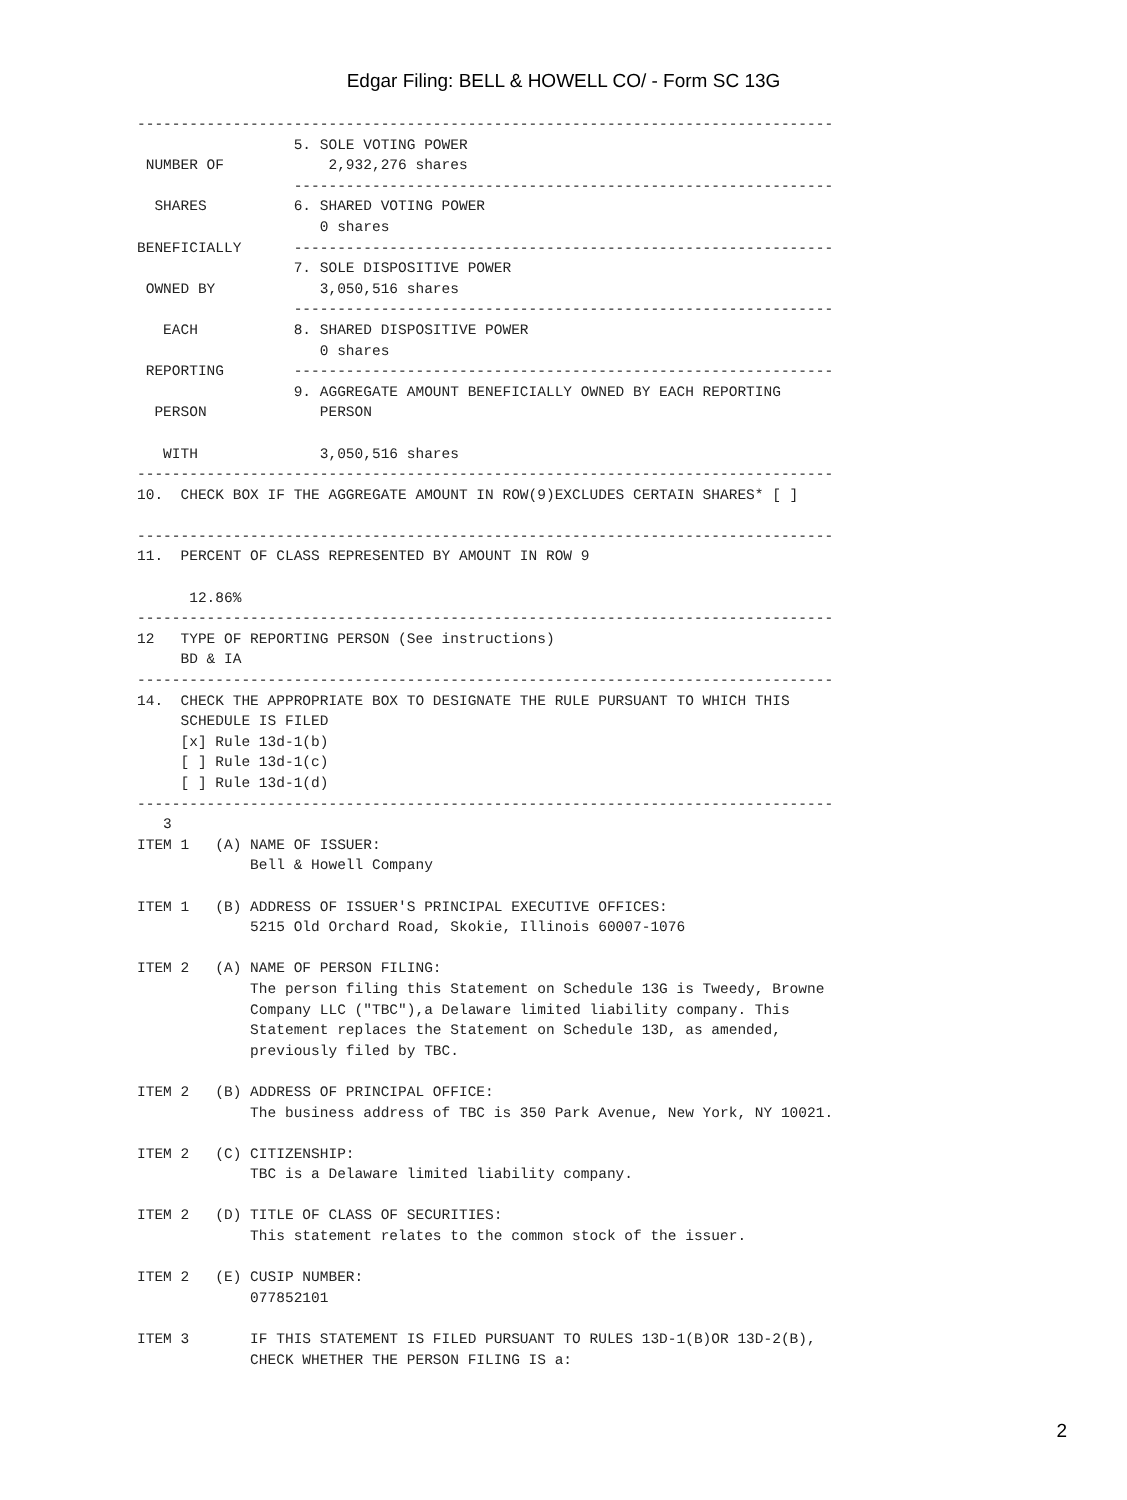Edgar Filing: BELL & HOWELL CO/ - Form SC 13G
--------------------------------------------------------------------------------
                  5. SOLE VOTING POWER
 NUMBER OF            2,932,276 shares
                  --------------------------------------------------------------
  SHARES          6. SHARED VOTING POWER
                     0 shares
BENEFICIALLY      --------------------------------------------------------------
                  7. SOLE DISPOSITIVE POWER
 OWNED BY            3,050,516 shares
                  --------------------------------------------------------------
   EACH           8. SHARED DISPOSITIVE POWER
                     0 shares
 REPORTING        --------------------------------------------------------------
                  9. AGGREGATE AMOUNT BENEFICIALLY OWNED BY EACH REPORTING
  PERSON             PERSON

   WITH              3,050,516 shares
--------------------------------------------------------------------------------
10.  CHECK BOX IF THE AGGREGATE AMOUNT IN ROW(9)EXCLUDES CERTAIN SHARES* [ ]

--------------------------------------------------------------------------------
11.  PERCENT OF CLASS REPRESENTED BY AMOUNT IN ROW 9

      12.86%
--------------------------------------------------------------------------------
12   TYPE OF REPORTING PERSON (See instructions)
     BD & IA
--------------------------------------------------------------------------------
14.  CHECK THE APPROPRIATE BOX TO DESIGNATE THE RULE PURSUANT TO WHICH THIS
     SCHEDULE IS FILED
     [x] Rule 13d-1(b)
     [ ] Rule 13d-1(c)
     [ ] Rule 13d-1(d)
--------------------------------------------------------------------------------
   3
ITEM 1   (A) NAME OF ISSUER:
             Bell & Howell Company

ITEM 1   (B) ADDRESS OF ISSUER'S PRINCIPAL EXECUTIVE OFFICES:
             5215 Old Orchard Road, Skokie, Illinois 60007-1076

ITEM 2   (A) NAME OF PERSON FILING:
             The person filing this Statement on Schedule 13G is Tweedy, Browne
             Company LLC ("TBC"),a Delaware limited liability company. This
             Statement replaces the Statement on Schedule 13D, as amended,
             previously filed by TBC.

ITEM 2   (B) ADDRESS OF PRINCIPAL OFFICE:
             The business address of TBC is 350 Park Avenue, New York, NY 10021.

ITEM 2   (C) CITIZENSHIP:
             TBC is a Delaware limited liability company.

ITEM 2   (D) TITLE OF CLASS OF SECURITIES:
             This statement relates to the common stock of the issuer.

ITEM 2   (E) CUSIP NUMBER:
             077852101

ITEM 3       IF THIS STATEMENT IS FILED PURSUANT TO RULES 13D-1(B)OR 13D-2(B),
             CHECK WHETHER THE PERSON FILING IS a:
2